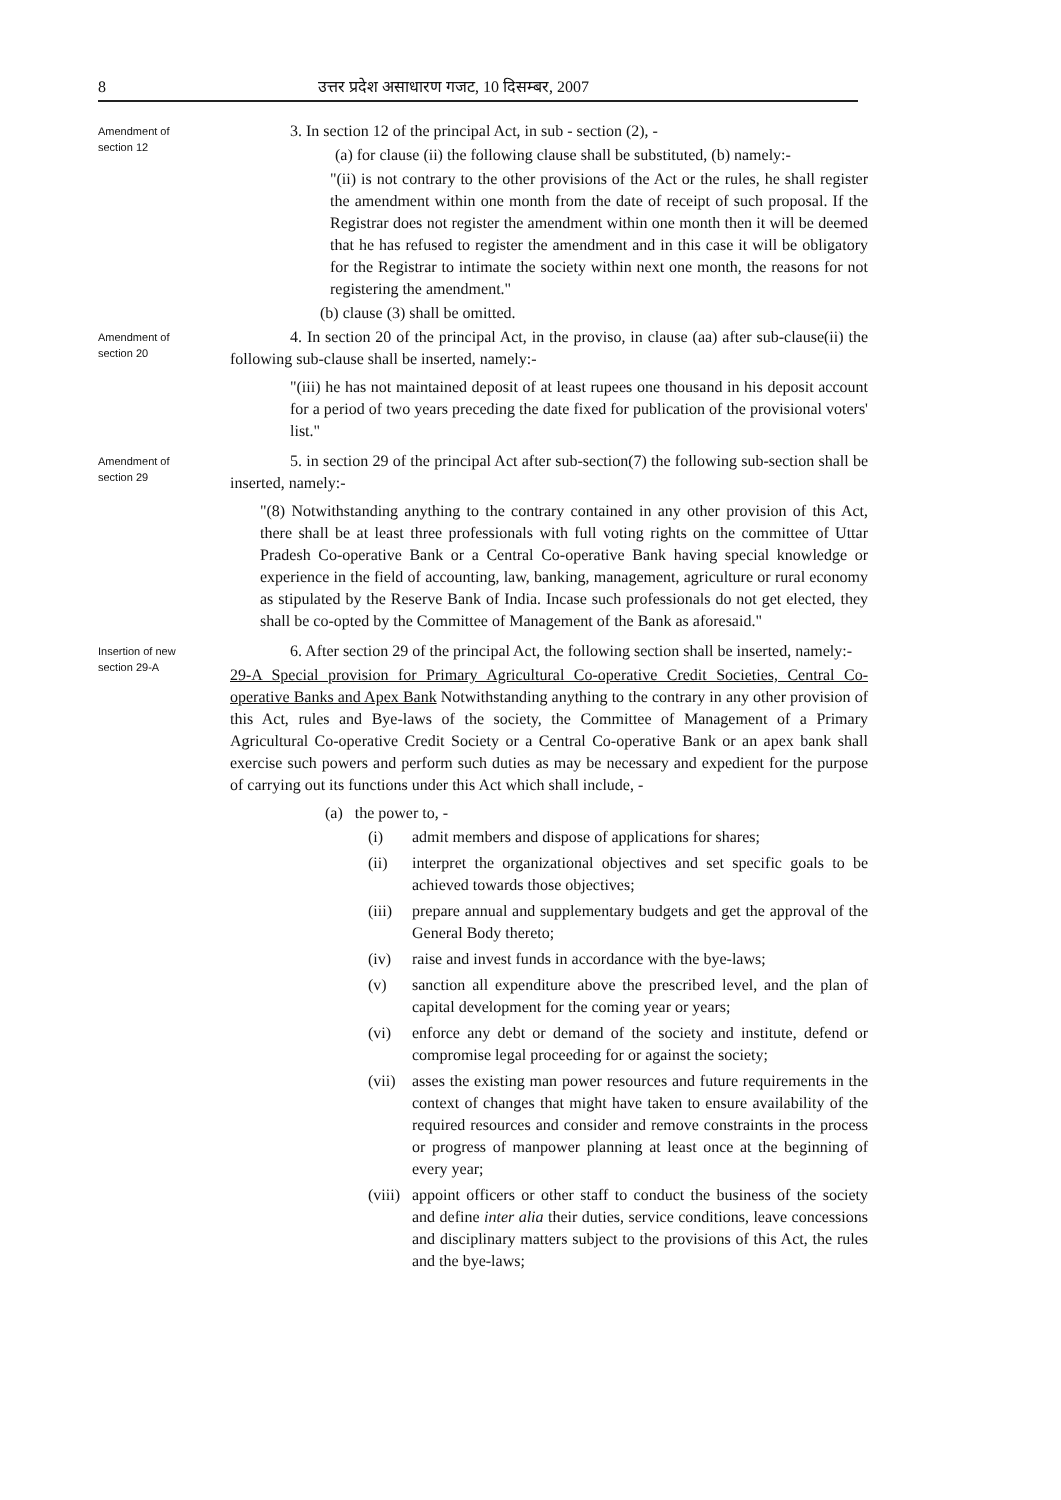8 उत्तर प्रदेश असाधारण गजट, 10 दिसम्बर, 2007
Amendment of
section 12
3. In section 12 of the principal Act, in sub - section (2), -
(a) for clause (ii) the following clause shall be substituted, (b) namely:-
"(ii) is not contrary to the other provisions of the Act or the rules, he shall register the amendment within one month from the date of receipt of such proposal. If the Registrar does not register the amendment within one month then it will be deemed that he has refused to register the amendment and in this case it will be obligatory for the Registrar to intimate the society within next one month, the reasons for not registering the amendment."
(b) clause (3) shall be omitted.
Amendment of
section 20
4. In section 20 of the principal Act, in the proviso, in clause (aa) after sub-clause(ii) the following sub-clause shall be inserted, namely:-
"(iii) he has not maintained deposit of at least rupees one thousand in his deposit account for a period of two years preceding the date fixed for publication of the provisional voters' list."
Amendment of
section 29
5. in section 29 of the principal Act after sub-section(7) the following sub-section shall be inserted, namely:-
"(8) Notwithstanding anything to the contrary contained in any other provision of this Act, there shall be at least three professionals with full voting rights on the committee of Uttar Pradesh Co-operative Bank or a Central Co-operative Bank having special knowledge or experience in the field of accounting, law, banking, management, agriculture or rural economy as stipulated by the Reserve Bank of India. Incase such professionals do not get elected, they shall be co-opted by the Committee of Management of the Bank as aforesaid."
Insertion of new
section 29-A
6. After section 29 of the principal Act, the following section shall be inserted, namely:-
29-A Special provision for Primary Agricultural Co-operative Credit Societies, Central Co-operative Banks and Apex Bank Notwithstanding anything to the contrary in any other provision of this Act, rules and Bye-laws of the society, the Committee of Management of a Primary Agricultural Co-operative Credit Society or a Central Co-operative Bank or an apex bank shall exercise such powers and perform such duties as may be necessary and expedient for the purpose of carrying out its functions under this Act which shall include, -
(a) the power to, -
(i) admit members and dispose of applications for shares;
(ii) interpret the organizational objectives and set specific goals to be achieved towards those objectives;
(iii) prepare annual and supplementary budgets and get the approval of the General Body thereto;
(iv) raise and invest funds in accordance with the bye-laws;
(v) sanction all expenditure above the prescribed level, and the plan of capital development for the coming year or years;
(vi) enforce any debt or demand of the society and institute, defend or compromise legal proceeding for or against the society;
(vii) asses the existing man power resources and future requirements in the context of changes that might have taken to ensure availability of the required resources and consider and remove constraints in the process or progress of manpower planning at least once at the beginning of every year;
(viii) appoint officers or other staff to conduct the business of the society and define inter alia their duties, service conditions, leave concessions and disciplinary matters subject to the provisions of this Act, the rules and the bye-laws;